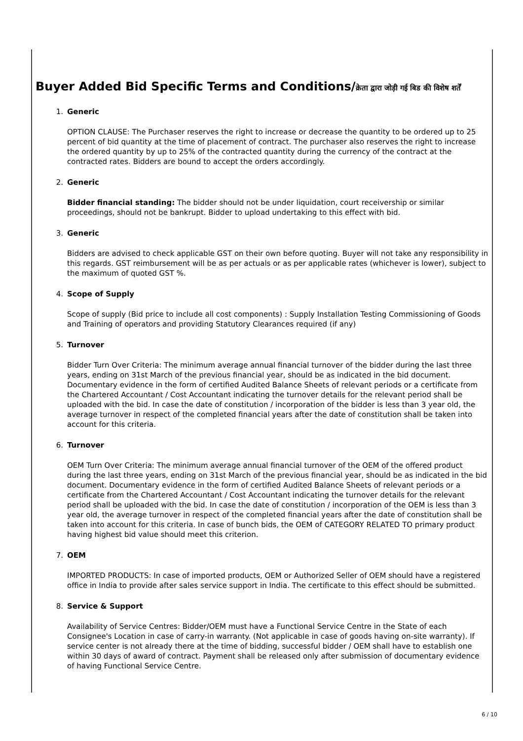Buyer Added Bid Specific Terms and Conditions/क्रेता द्वारा जोड़ी गई बिड की विशेष शर्तें
1. Generic
OPTION CLAUSE: The Purchaser reserves the right to increase or decrease the quantity to be ordered up to 25 percent of bid quantity at the time of placement of contract. The purchaser also reserves the right to increase the ordered quantity by up to 25% of the contracted quantity during the currency of the contract at the contracted rates. Bidders are bound to accept the orders accordingly.
2. Generic
Bidder financial standing: The bidder should not be under liquidation, court receivership or similar proceedings, should not be bankrupt. Bidder to upload undertaking to this effect with bid.
3. Generic
Bidders are advised to check applicable GST on their own before quoting. Buyer will not take any responsibility in this regards. GST reimbursement will be as per actuals or as per applicable rates (whichever is lower), subject to the maximum of quoted GST %.
4. Scope of Supply
Scope of supply (Bid price to include all cost components) : Supply Installation Testing Commissioning of Goods and Training of operators and providing Statutory Clearances required (if any)
5. Turnover
Bidder Turn Over Criteria: The minimum average annual financial turnover of the bidder during the last three years, ending on 31st March of the previous financial year, should be as indicated in the bid document. Documentary evidence in the form of certified Audited Balance Sheets of relevant periods or a certificate from the Chartered Accountant / Cost Accountant indicating the turnover details for the relevant period shall be uploaded with the bid. In case the date of constitution / incorporation of the bidder is less than 3 year old, the average turnover in respect of the completed financial years after the date of constitution shall be taken into account for this criteria.
6. Turnover
OEM Turn Over Criteria: The minimum average annual financial turnover of the OEM of the offered product during the last three years, ending on 31st March of the previous financial year, should be as indicated in the bid document. Documentary evidence in the form of certified Audited Balance Sheets of relevant periods or a certificate from the Chartered Accountant / Cost Accountant indicating the turnover details for the relevant period shall be uploaded with the bid. In case the date of constitution / incorporation of the OEM is less than 3 year old, the average turnover in respect of the completed financial years after the date of constitution shall be taken into account for this criteria. In case of bunch bids, the OEM of CATEGORY RELATED TO primary product having highest bid value should meet this criterion.
7. OEM
IMPORTED PRODUCTS: In case of imported products, OEM or Authorized Seller of OEM should have a registered office in India to provide after sales service support in India. The certificate to this effect should be submitted.
8. Service & Support
Availability of Service Centres: Bidder/OEM must have a Functional Service Centre in the State of each Consignee's Location in case of carry-in warranty. (Not applicable in case of goods having on-site warranty). If service center is not already there at the time of bidding, successful bidder / OEM shall have to establish one within 30 days of award of contract. Payment shall be released only after submission of documentary evidence of having Functional Service Centre.
6 / 10